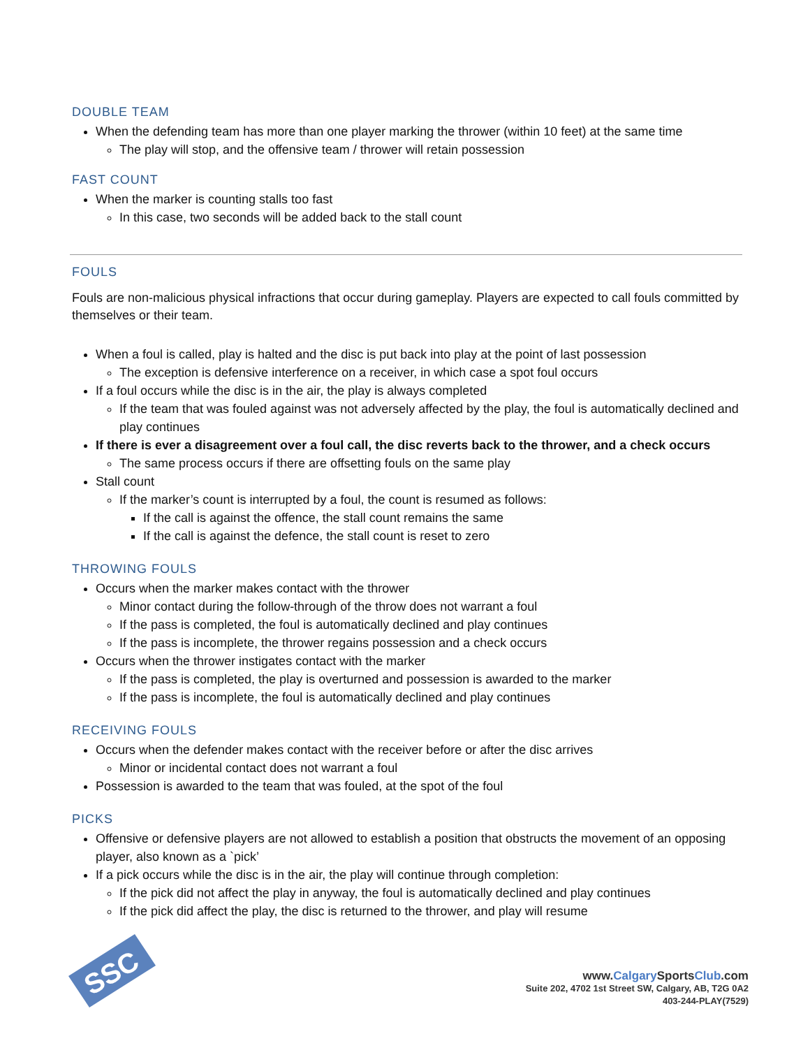DOUBLE TEAM
When the defending team has more than one player marking the thrower (within 10 feet) at the same time
The play will stop, and the offensive team / thrower will retain possession
FAST COUNT
When the marker is counting stalls too fast
In this case, two seconds will be added back to the stall count
FOULS
Fouls are non-malicious physical infractions that occur during gameplay. Players are expected to call fouls committed by themselves or their team.
When a foul is called, play is halted and the disc is put back into play at the point of last possession
The exception is defensive interference on a receiver, in which case a spot foul occurs
If a foul occurs while the disc is in the air, the play is always completed
If the team that was fouled against was not adversely affected by the play, the foul is automatically declined and play continues
If there is ever a disagreement over a foul call, the disc reverts back to the thrower, and a check occurs
The same process occurs if there are offsetting fouls on the same play
Stall count
If the marker’s count is interrupted by a foul, the count is resumed as follows:
If the call is against the offence, the stall count remains the same
If the call is against the defence, the stall count is reset to zero
THROWING FOULS
Occurs when the marker makes contact with the thrower
Minor contact during the follow-through of the throw does not warrant a foul
If the pass is completed, the foul is automatically declined and play continues
If the pass is incomplete, the thrower regains possession and a check occurs
Occurs when the thrower instigates contact with the marker
If the pass is completed, the play is overturned and possession is awarded to the marker
If the pass is incomplete, the foul is automatically declined and play continues
RECEIVING FOULS
Occurs when the defender makes contact with the receiver before or after the disc arrives
Minor or incidental contact does not warrant a foul
Possession is awarded to the team that was fouled, at the spot of the foul
PICKS
Offensive or defensive players are not allowed to establish a position that obstructs the movement of an opposing player, also known as a `pick’
If a pick occurs while the disc is in the air, the play will continue through completion:
If the pick did not affect the play in anyway, the foul is automatically declined and play continues
If the pick did affect the play, the disc is returned to the thrower, and play will resume
SSC
www.Calgary SportsClub.com
Suite 202, 4702 1st Street SW, Calgary, AB, T2G 0A2
403-244-PLAY(7529)